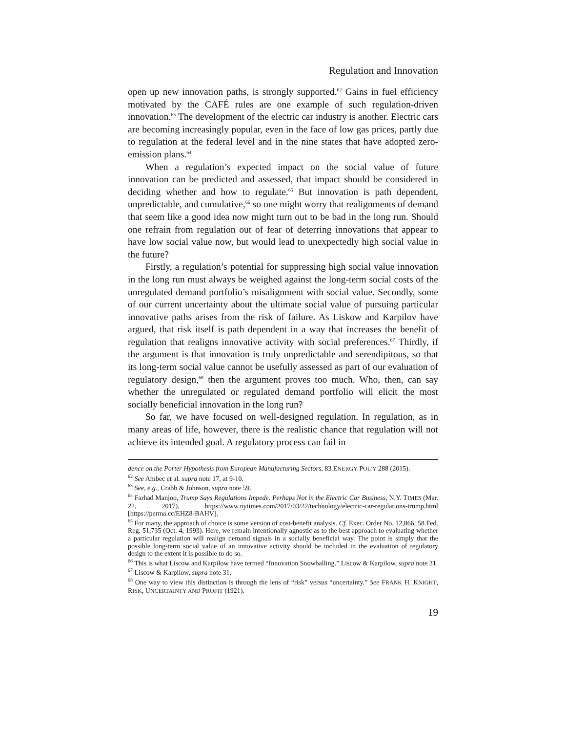Regulation and Innovation
open up new innovation paths, is strongly supported.<sup>62</sup> Gains in fuel efficiency motivated by the CAFÉ rules are one example of such regulation-driven innovation.<sup>63</sup> The development of the electric car industry is another. Electric cars are becoming increasingly popular, even in the face of low gas prices, partly due to regulation at the federal level and in the nine states that have adopted zero-emission plans.<sup>64</sup>
When a regulation’s expected impact on the social value of future innovation can be predicted and assessed, that impact should be considered in deciding whether and how to regulate.<sup>65</sup> But innovation is path dependent, unpredictable, and cumulative,<sup>66</sup> so one might worry that realignments of demand that seem like a good idea now might turn out to be bad in the long run. Should one refrain from regulation out of fear of deterring innovations that appear to have low social value now, but would lead to unexpectedly high social value in the future?
Firstly, a regulation’s potential for suppressing high social value innovation in the long run must always be weighed against the long-term social costs of the unregulated demand portfolio’s misalignment with social value. Secondly, some of our current uncertainty about the ultimate social value of pursuing particular innovative paths arises from the risk of failure. As Liskow and Karpilov have argued, that risk itself is path dependent in a way that increases the benefit of regulation that realigns innovative activity with social preferences.<sup>67</sup> Thirdly, if the argument is that innovation is truly unpredictable and serendipitous, so that its long-term social value cannot be usefully assessed as part of our evaluation of regulatory design,<sup>68</sup> then the argument proves too much. Who, then, can say whether the unregulated or regulated demand portfolio will elicit the most socially beneficial innovation in the long run?
So far, we have focused on well-designed regulation. In regulation, as in many areas of life, however, there is the realistic chance that regulation will not achieve its intended goal. A regulatory process can fail in
dence on the Porter Hypothesis from European Manufacturing Sectors, 83 ENERGY POL’Y 288 (2015).
<sup>62</sup> See Ambec et al. supra note 17, at 9-10.
<sup>63</sup> See, e.g., Crabb & Johnson, supra note 59.
<sup>64</sup> Farhad Manjoo, Trump Says Regulations Impede. Perhaps Not in the Electric Car Business, N.Y. TIMES (Mar. 22, 2017), https://www.nytimes.com/2017/03/22/technology/electric-car-regulations-trump.html [https://perma.cc/EHZ8-BAHV].
<sup>65</sup> For many, the approach of choice is some version of cost-benefit analysis. Cf. Exec. Order No. 12,866, 58 Fed. Reg. 51,735 (Oct. 4, 1993). Here, we remain intentionally agnostic as to the best approach to evaluating whether a particular regulation will realign demand signals in a socially beneficial way. The point is simply that the possible long-term social value of an innovative activity should be included in the evaluation of regulatory design to the extent it is possible to do so.
<sup>66</sup> This is what Liscow and Karpilow have termed “Innovation Snowballing.” Liscow & Karpilow, supra note 31.
<sup>67</sup> Liscow & Karpilow, supra note 31.
<sup>68</sup> One way to view this distinction is through the lens of “risk” versus “uncertainty.” See FRANK H. KNIGHT, RISK, UNCERTAINTY AND PROFIT (1921).
19